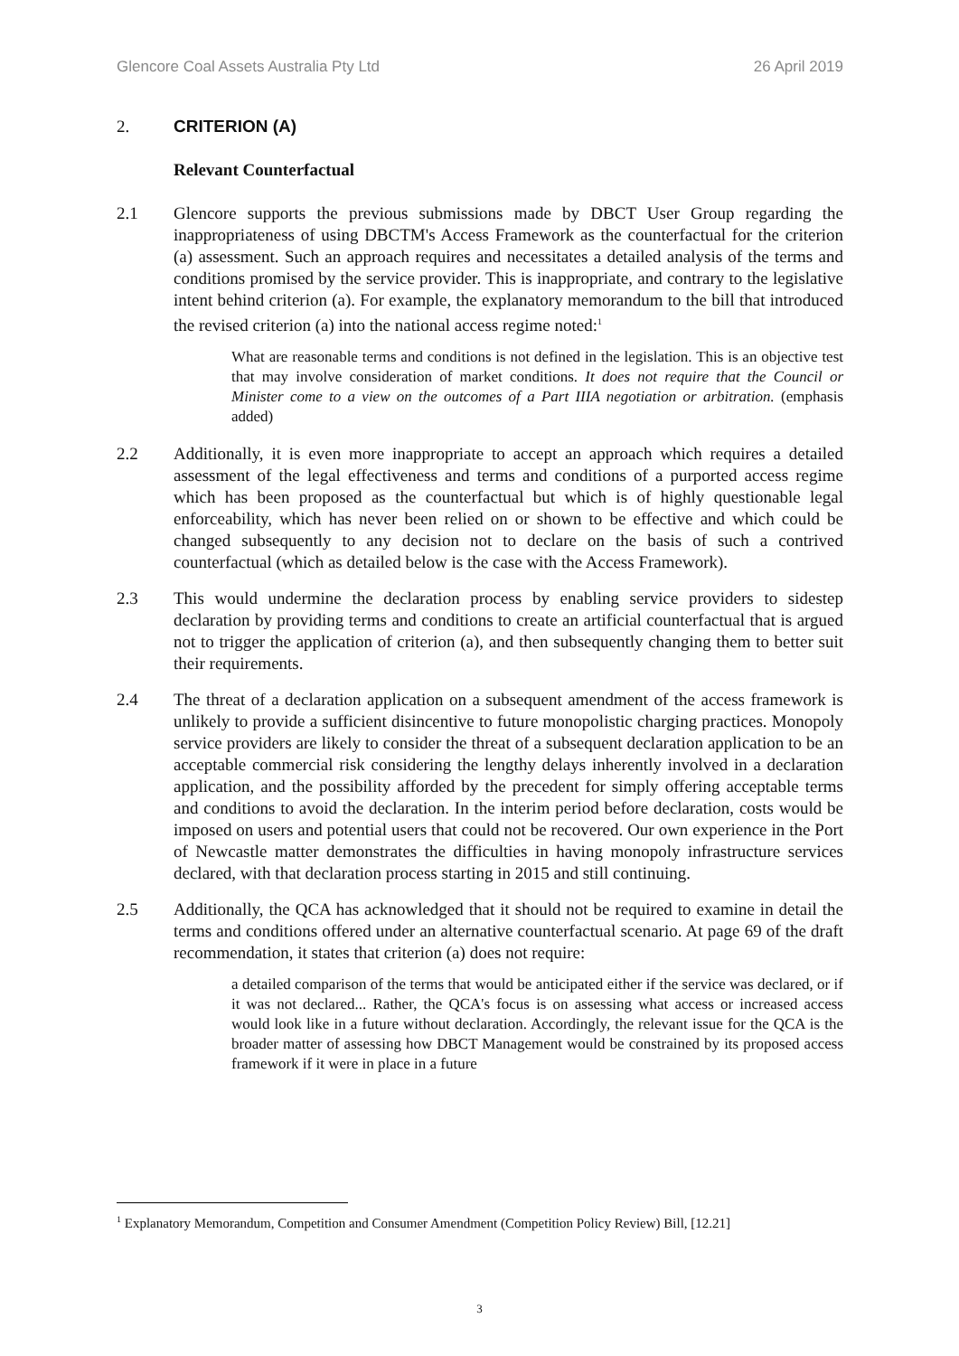Glencore Coal Assets Australia Pty Ltd 26 April 2019
2. CRITERION (A)
Relevant Counterfactual
2.1 Glencore supports the previous submissions made by DBCT User Group regarding the inappropriateness of using DBCTM's Access Framework as the counterfactual for the criterion (a) assessment. Such an approach requires and necessitates a detailed analysis of the terms and conditions promised by the service provider. This is inappropriate, and contrary to the legislative intent behind criterion (a). For example, the explanatory memorandum to the bill that introduced the revised criterion (a) into the national access regime noted:<sup>1</sup>
What are reasonable terms and conditions is not defined in the legislation. This is an objective test that may involve consideration of market conditions. It does not require that the Council or Minister come to a view on the outcomes of a Part IIIA negotiation or arbitration. (emphasis added)
2.2 Additionally, it is even more inappropriate to accept an approach which requires a detailed assessment of the legal effectiveness and terms and conditions of a purported access regime which has been proposed as the counterfactual but which is of highly questionable legal enforceability, which has never been relied on or shown to be effective and which could be changed subsequently to any decision not to declare on the basis of such a contrived counterfactual (which as detailed below is the case with the Access Framework).
2.3 This would undermine the declaration process by enabling service providers to sidestep declaration by providing terms and conditions to create an artificial counterfactual that is argued not to trigger the application of criterion (a), and then subsequently changing them to better suit their requirements.
2.4 The threat of a declaration application on a subsequent amendment of the access framework is unlikely to provide a sufficient disincentive to future monopolistic charging practices. Monopoly service providers are likely to consider the threat of a subsequent declaration application to be an acceptable commercial risk considering the lengthy delays inherently involved in a declaration application, and the possibility afforded by the precedent for simply offering acceptable terms and conditions to avoid the declaration. In the interim period before declaration, costs would be imposed on users and potential users that could not be recovered. Our own experience in the Port of Newcastle matter demonstrates the difficulties in having monopoly infrastructure services declared, with that declaration process starting in 2015 and still continuing.
2.5 Additionally, the QCA has acknowledged that it should not be required to examine in detail the terms and conditions offered under an alternative counterfactual scenario. At page 69 of the draft recommendation, it states that criterion (a) does not require:
a detailed comparison of the terms that would be anticipated either if the service was declared, or if it was not declared... Rather, the QCA's focus is on assessing what access or increased access would look like in a future without declaration. Accordingly, the relevant issue for the QCA is the broader matter of assessing how DBCT Management would be constrained by its proposed access framework if it were in place in a future
<sup>1</sup> Explanatory Memorandum, Competition and Consumer Amendment (Competition Policy Review) Bill, [12.21]
3